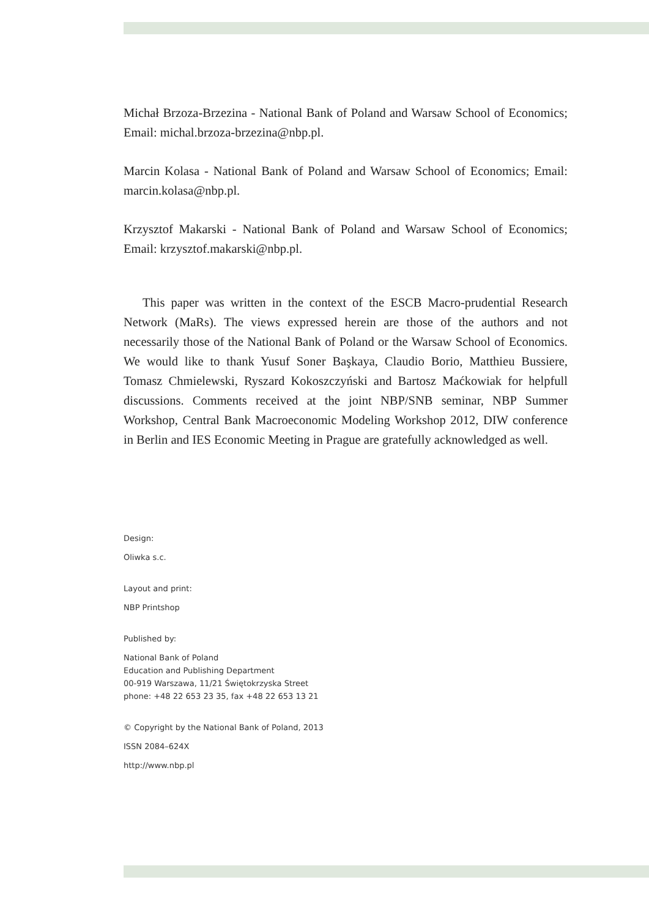Michał Brzoza-Brzezina - National Bank of Poland and Warsaw School of Economics; Email: michal.brzoza-brzezina@nbp.pl.
Marcin Kolasa - National Bank of Poland and Warsaw School of Economics; Email: marcin.kolasa@nbp.pl.
Krzysztof Makarski - National Bank of Poland and Warsaw School of Economics; Email: krzysztof.makarski@nbp.pl.
This paper was written in the context of the ESCB Macro-prudential Research Network (MaRs). The views expressed herein are those of the authors and not necessarily those of the National Bank of Poland or the Warsaw School of Economics. We would like to thank Yusuf Soner Başkaya, Claudio Borio, Matthieu Bussiere, Tomasz Chmielewski, Ryszard Kokoszczyński and Bartosz Maćkowiak for helpfull discussions. Comments received at the joint NBP/SNB seminar, NBP Summer Workshop, Central Bank Macroeconomic Modeling Workshop 2012, DIW conference in Berlin and IES Economic Meeting in Prague are gratefully acknowledged as well.
Design:
Oliwka s.c.
Layout and print:
NBP Printshop
Published by:
National Bank of Poland
Education and Publishing Department
00-919 Warszawa, 11/21 Świętokrzyska Street
phone: +48 22 653 23 35, fax +48 22 653 13 21
© Copyright by the National Bank of Poland, 2013
ISSN 2084–624X
http://www.nbp.pl